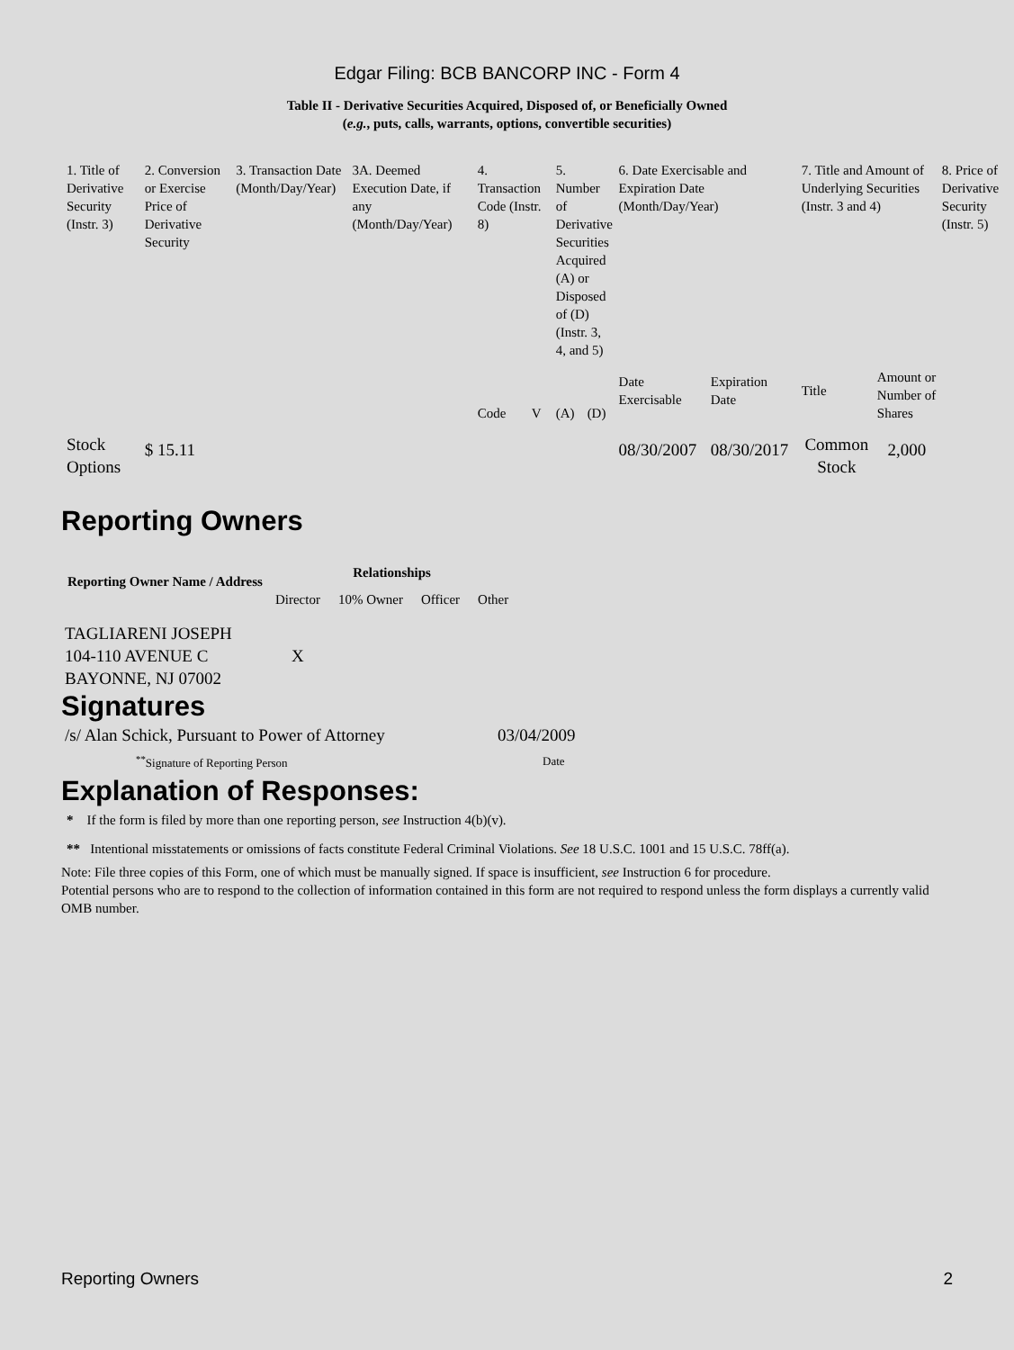Edgar Filing: BCB BANCORP INC - Form 4
Table II - Derivative Securities Acquired, Disposed of, or Beneficially Owned
(e.g., puts, calls, warrants, options, convertible securities)
| 1. Title of Derivative Security (Instr. 3) | 2. Conversion or Exercise Price of Derivative Security | 3. Transaction Date (Month/Day/Year) | 3A. Deemed Execution Date, if any (Month/Day/Year) | 4. Transaction Code (Instr. 8) | | 5. Number of Derivative Securities Acquired (A) or Disposed of (D) (Instr. 3, 4, and 5) | | 6. Date Exercisable and Expiration Date (Month/Day/Year) | | 7. Title and Amount of Underlying Securities (Instr. 3 and 4) | | 8. Price of Derivative Security (Instr. 5) |
| | | | | Code | V | (A) | (D) | Date Exercisable | Expiration Date | Title | Amount or Number of Shares | |
| Stock Options | $ 15.11 | | | | | | | 08/30/2007 | 08/30/2017 | Common Stock | 2,000 | |
Reporting Owners
| Reporting Owner Name / Address | Relationships | | | |
| --- | --- | --- | --- | --- |
| | Director | 10% Owner | Officer | Other |
| TAGLIARENI JOSEPH 104-110 AVENUE C BAYONNE, NJ 07002 | X | | | |
Signatures
| /s/ Alan Schick, Pursuant to Power of Attorney | 03/04/2009 |
| <sup>**</sup> Signature of Reporting Person | Date |
Explanation of Responses:
* If the form is filed by more than one reporting person, see Instruction 4(b)(v).
** Intentional misstatements or omissions of facts constitute Federal Criminal Violations. See 18 U.S.C. 1001 and 15 U.S.C. 78ff(a).
Note: File three copies of this Form, one of which must be manually signed. If space is insufficient, see Instruction 6 for procedure.
Potential persons who are to respond to the collection of information contained in this form are not required to respond unless the form displays a currently valid OMB number.
Reporting Owners 2